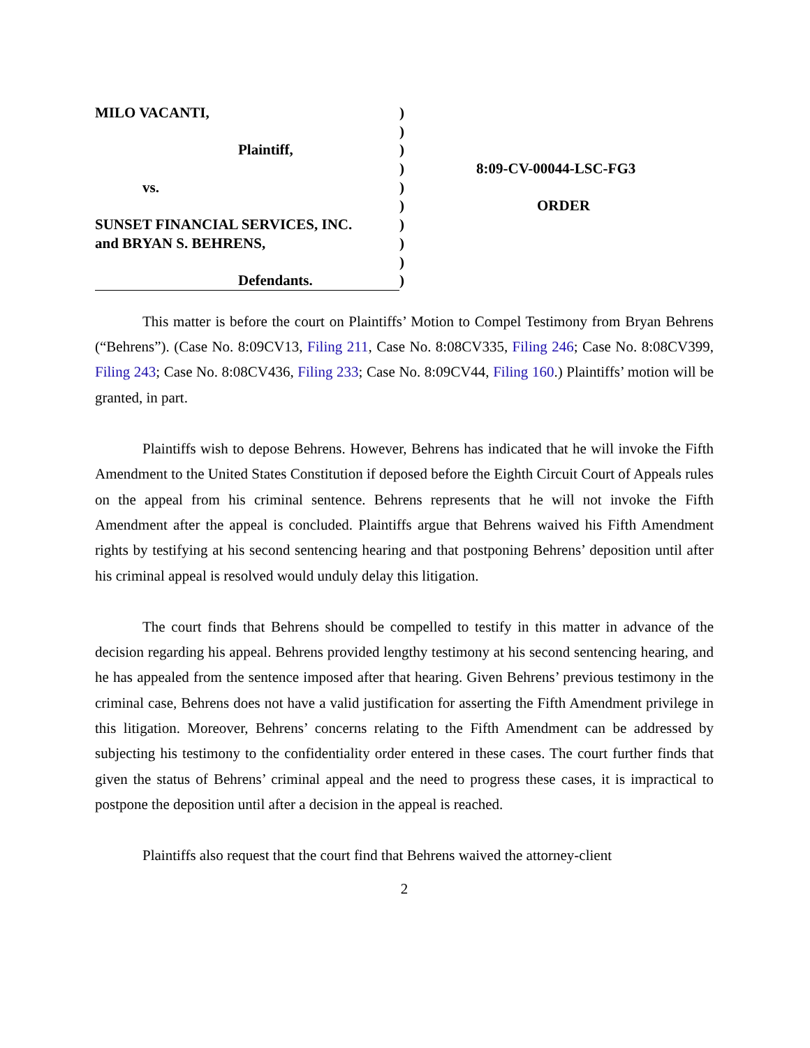MILO VACANTI,
Plaintiff,
vs.
SUNSET FINANCIAL SERVICES, INC.
and BRYAN S. BEHRENS,
Defendants.
)
)
)
)
)
)
)
)
)
)
8:09-CV-00044-LSC-FG3
ORDER
This matter is before the court on Plaintiffs’ Motion to Compel Testimony from Bryan Behrens (“Behrens”). (Case No. 8:09CV13, Filing 211, Case No. 8:08CV335, Filing 246; Case No. 8:08CV399, Filing 243; Case No. 8:08CV436, Filing 233; Case No. 8:09CV44, Filing 160.) Plaintiffs’ motion will be granted, in part.
Plaintiffs wish to depose Behrens. However, Behrens has indicated that he will invoke the Fifth Amendment to the United States Constitution if deposed before the Eighth Circuit Court of Appeals rules on the appeal from his criminal sentence. Behrens represents that he will not invoke the Fifth Amendment after the appeal is concluded. Plaintiffs argue that Behrens waived his Fifth Amendment rights by testifying at his second sentencing hearing and that postponing Behrens’ deposition until after his criminal appeal is resolved would unduly delay this litigation.
The court finds that Behrens should be compelled to testify in this matter in advance of the decision regarding his appeal. Behrens provided lengthy testimony at his second sentencing hearing, and he has appealed from the sentence imposed after that hearing. Given Behrens’ previous testimony in the criminal case, Behrens does not have a valid justification for asserting the Fifth Amendment privilege in this litigation. Moreover, Behrens’ concerns relating to the Fifth Amendment can be addressed by subjecting his testimony to the confidentiality order entered in these cases. The court further finds that given the status of Behrens’ criminal appeal and the need to progress these cases, it is impractical to postpone the deposition until after a decision in the appeal is reached.
Plaintiffs also request that the court find that Behrens waived the attorney-client
2